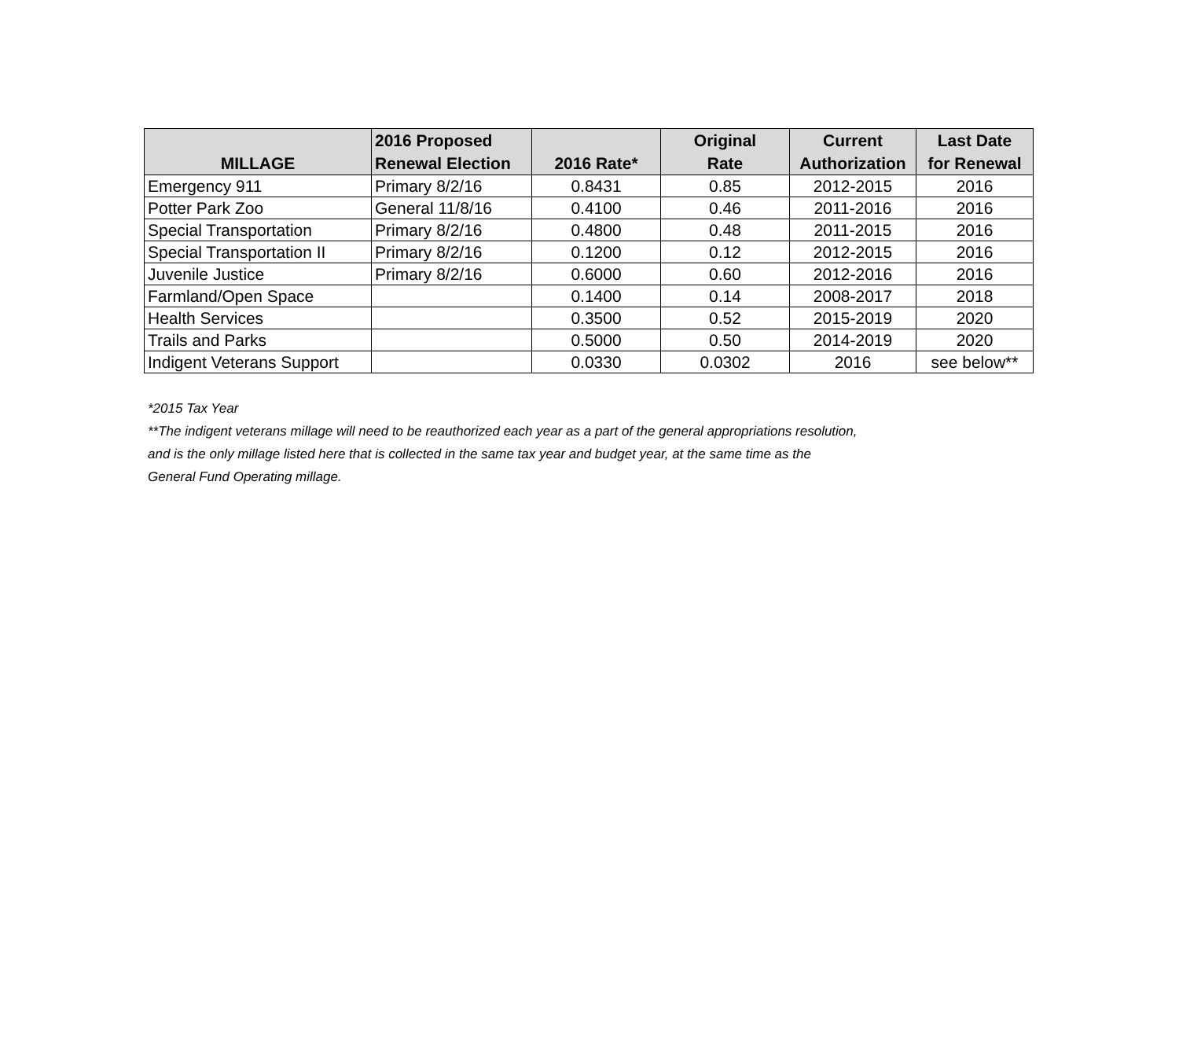| MILLAGE | 2016 Proposed Renewal Election | 2016 Rate* | Original Rate | Current Authorization | Last Date for Renewal |
| --- | --- | --- | --- | --- | --- |
| Emergency 911 | Primary 8/2/16 | 0.8431 | 0.85 | 2012-2015 | 2016 |
| Potter Park Zoo | General 11/8/16 | 0.4100 | 0.46 | 2011-2016 | 2016 |
| Special Transportation | Primary 8/2/16 | 0.4800 | 0.48 | 2011-2015 | 2016 |
| Special Transportation II | Primary 8/2/16 | 0.1200 | 0.12 | 2012-2015 | 2016 |
| Juvenile Justice | Primary 8/2/16 | 0.6000 | 0.60 | 2012-2016 | 2016 |
| Farmland/Open Space | | 0.1400 | 0.14 | 2008-2017 | 2018 |
| Health Services | | 0.3500 | 0.52 | 2015-2019 | 2020 |
| Trails and Parks | | 0.5000 | 0.50 | 2014-2019 | 2020 |
| Indigent Veterans Support | | 0.0330 | 0.0302 | 2016 | see below** |
*2015 Tax Year
**The indigent veterans millage will need to be reauthorized each year as a part of the general appropriations resolution,
and is the only millage listed here that is collected in the same tax year and budget year, at the same time as the
General Fund Operating millage.